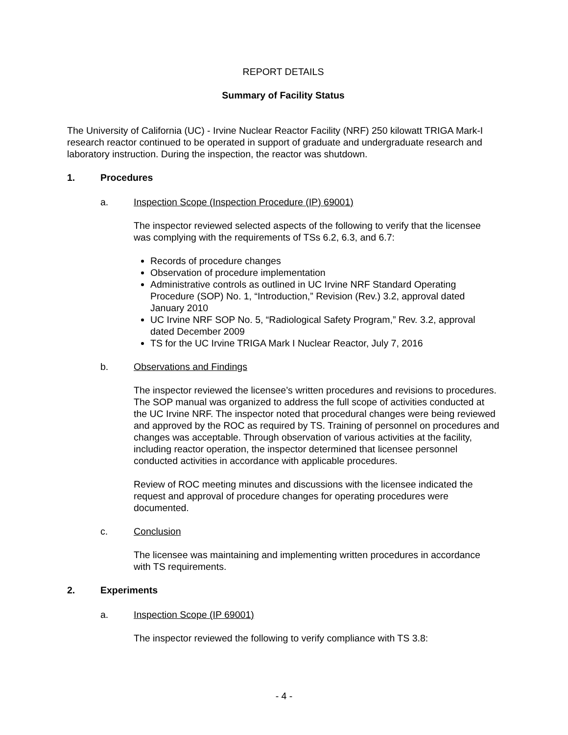REPORT DETAILS
Summary of Facility Status
The University of California (UC) - Irvine Nuclear Reactor Facility (NRF) 250 kilowatt TRIGA Mark-I research reactor continued to be operated in support of graduate and undergraduate research and laboratory instruction. During the inspection, the reactor was shutdown.
1. Procedures
a. Inspection Scope (Inspection Procedure (IP) 69001)
The inspector reviewed selected aspects of the following to verify that the licensee was complying with the requirements of TSs 6.2, 6.3, and 6.7:
Records of procedure changes
Observation of procedure implementation
Administrative controls as outlined in UC Irvine NRF Standard Operating Procedure (SOP) No. 1, “Introduction,” Revision (Rev.) 3.2, approval dated January 2010
UC Irvine NRF SOP No. 5, “Radiological Safety Program,” Rev. 3.2, approval dated December 2009
TS for the UC Irvine TRIGA Mark I Nuclear Reactor, July 7, 2016
b. Observations and Findings
The inspector reviewed the licensee’s written procedures and revisions to procedures. The SOP manual was organized to address the full scope of activities conducted at the UC Irvine NRF. The inspector noted that procedural changes were being reviewed and approved by the ROC as required by TS. Training of personnel on procedures and changes was acceptable. Through observation of various activities at the facility, including reactor operation, the inspector determined that licensee personnel conducted activities in accordance with applicable procedures.
Review of ROC meeting minutes and discussions with the licensee indicated the request and approval of procedure changes for operating procedures were documented.
c. Conclusion
The licensee was maintaining and implementing written procedures in accordance with TS requirements.
2. Experiments
a. Inspection Scope (IP 69001)
The inspector reviewed the following to verify compliance with TS 3.8:
- 4 -